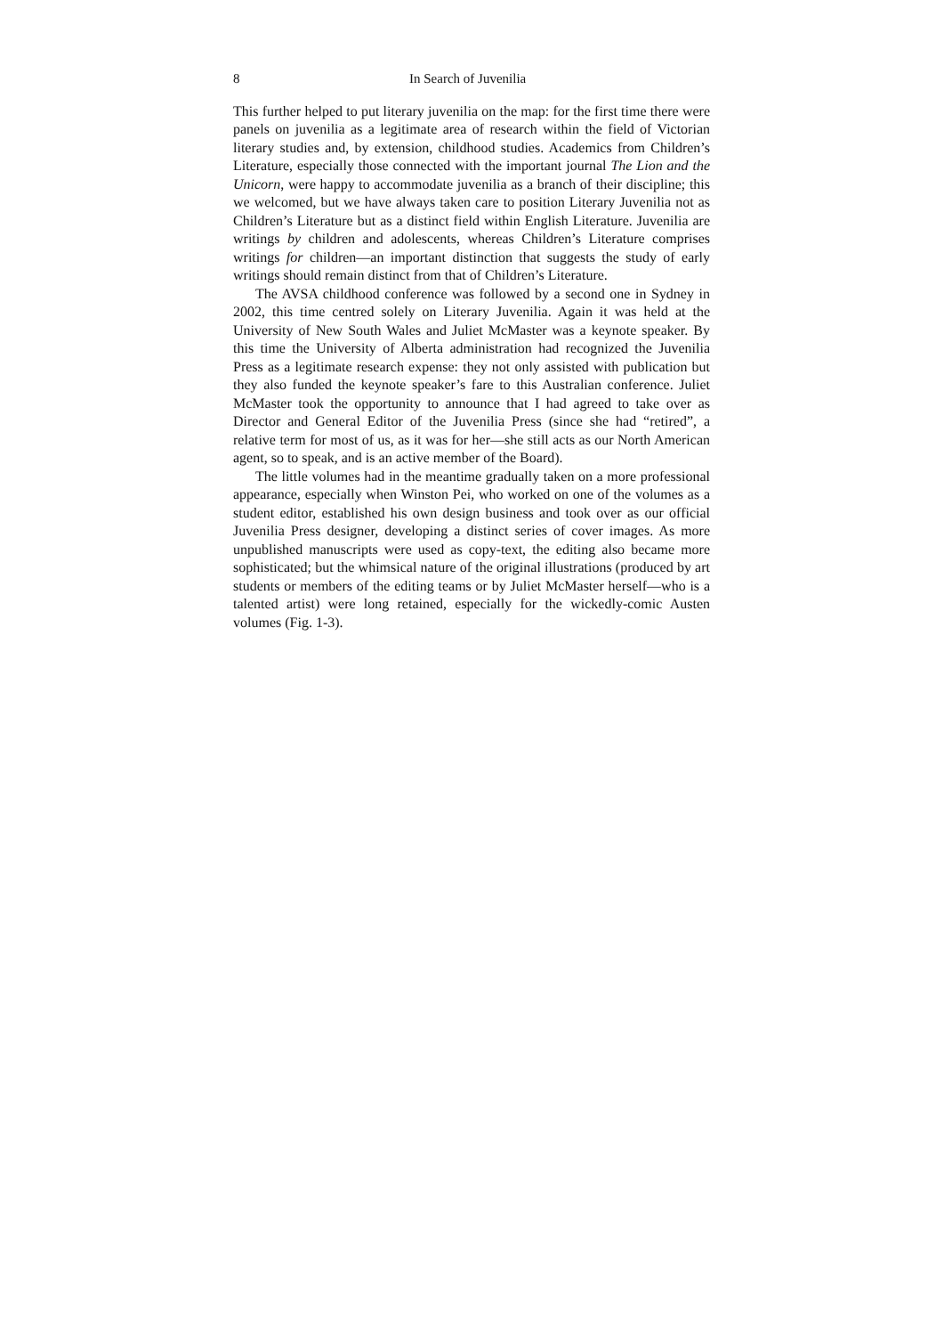8 In Search of Juvenilia
This further helped to put literary juvenilia on the map: for the first time there were panels on juvenilia as a legitimate area of research within the field of Victorian literary studies and, by extension, childhood studies. Academics from Children’s Literature, especially those connected with the important journal The Lion and the Unicorn, were happy to accommodate juvenilia as a branch of their discipline; this we welcomed, but we have always taken care to position Literary Juvenilia not as Children’s Literature but as a distinct field within English Literature. Juvenilia are writings by children and adolescents, whereas Children’s Literature comprises writings for children—an important distinction that suggests the study of early writings should remain distinct from that of Children’s Literature.
The AVSA childhood conference was followed by a second one in Sydney in 2002, this time centred solely on Literary Juvenilia. Again it was held at the University of New South Wales and Juliet McMaster was a keynote speaker. By this time the University of Alberta administration had recognized the Juvenilia Press as a legitimate research expense: they not only assisted with publication but they also funded the keynote speaker’s fare to this Australian conference. Juliet McMaster took the opportunity to announce that I had agreed to take over as Director and General Editor of the Juvenilia Press (since she had “retired”, a relative term for most of us, as it was for her—she still acts as our North American agent, so to speak, and is an active member of the Board).
The little volumes had in the meantime gradually taken on a more professional appearance, especially when Winston Pei, who worked on one of the volumes as a student editor, established his own design business and took over as our official Juvenilia Press designer, developing a distinct series of cover images. As more unpublished manuscripts were used as copy-text, the editing also became more sophisticated; but the whimsical nature of the original illustrations (produced by art students or members of the editing teams or by Juliet McMaster herself—who is a talented artist) were long retained, especially for the wickedly-comic Austen volumes (Fig. 1-3).